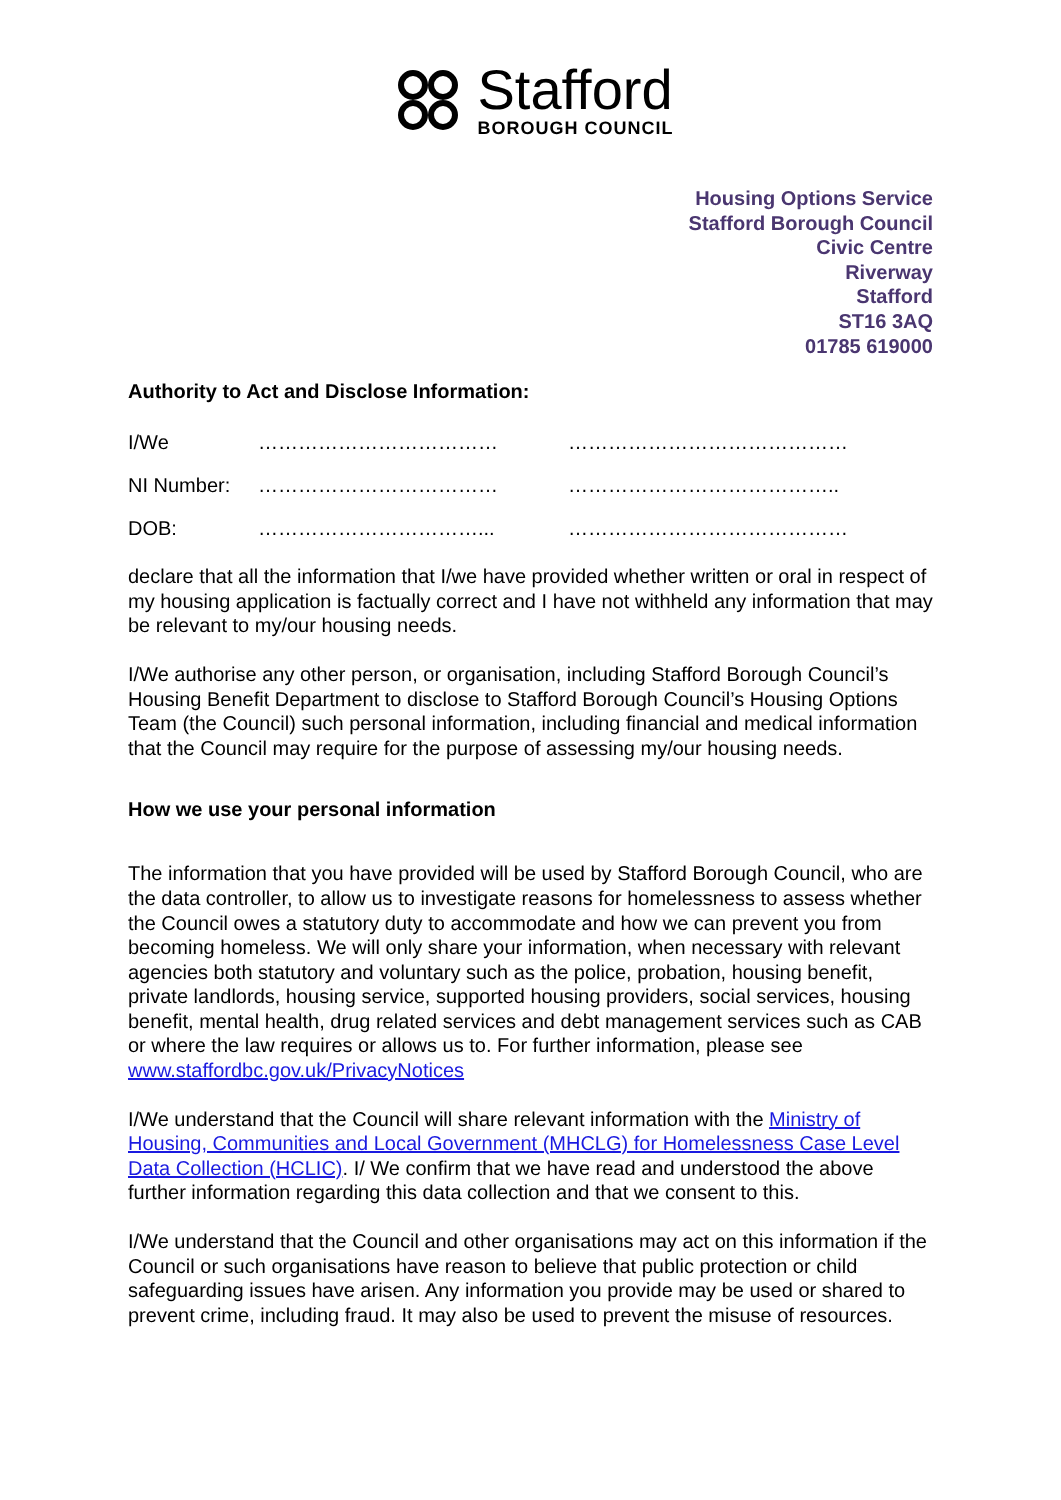Stafford
BOROUGH COUNCIL
Housing Options Service
Stafford Borough Council
Civic Centre
Riverway
Stafford
ST16 3AQ
01785 619000
Authority to Act and Disclose Information:
I/We ……………………………… ……………………………………
NI Number: ……………………………… …………………………………..
DOB: ……………………………... ……………………………………
declare that all the information that I/we have provided whether written or oral in respect of my housing application is factually correct and I have not withheld any information that may be relevant to my/our housing needs.
I/We authorise any other person, or organisation, including Stafford Borough Council’s Housing Benefit Department to disclose to Stafford Borough Council’s Housing Options Team (the Council) such personal information, including financial and medical information that the Council may require for the purpose of assessing my/our housing needs.
How we use your personal information
The information that you have provided will be used by Stafford Borough Council, who are the data controller, to allow us to investigate reasons for homelessness to assess whether the Council owes a statutory duty to accommodate and how we can prevent you from becoming homeless. We will only share your information, when necessary with relevant agencies both statutory and voluntary such as the police, probation, housing benefit, private landlords, housing service, supported housing providers, social services, housing benefit, mental health, drug related services and debt management services such as CAB or where the law requires or allows us to. For further information, please see www.staffordbc.gov.uk/PrivacyNotices
I/We understand that the Council will share relevant information with the Ministry of Housing, Communities and Local Government (MHCLG) for Homelessness Case Level Data Collection (HCLIC). I/ We confirm that we have read and understood the above further information regarding this data collection and that we consent to this.
I/We understand that the Council and other organisations may act on this information if the Council or such organisations have reason to believe that public protection or child safeguarding issues have arisen. Any information you provide may be used or shared to prevent crime, including fraud. It may also be used to prevent the misuse of resources.